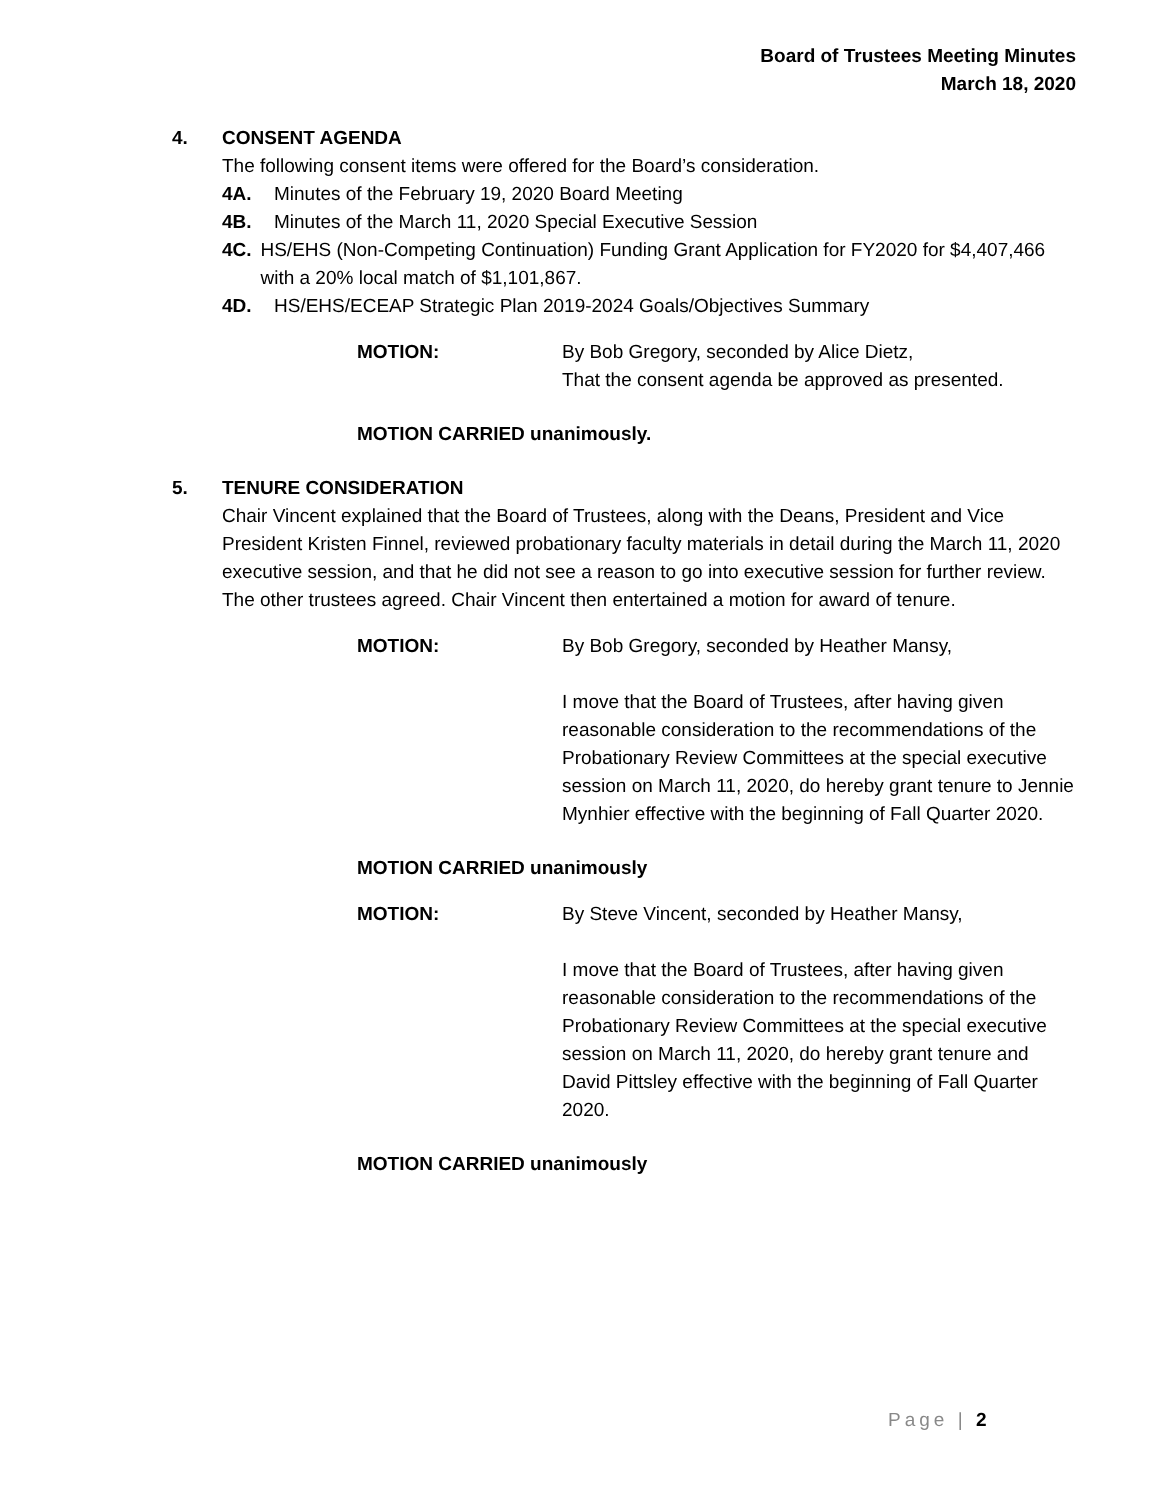Board of Trustees Meeting Minutes
March 18, 2020
4. CONSENT AGENDA
The following consent items were offered for the Board’s consideration.
4A. Minutes of the February 19, 2020 Board Meeting
4B. Minutes of the March 11, 2020 Special Executive Session
4C. HS/EHS (Non-Competing Continuation) Funding Grant Application for FY2020 for $4,407,466 with a 20% local match of $1,101,867.
4D. HS/EHS/ECEAP Strategic Plan 2019-2024 Goals/Objectives Summary
MOTION: By Bob Gregory, seconded by Alice Dietz,
That the consent agenda be approved as presented.
MOTION CARRIED unanimously.
5. TENURE CONSIDERATION
Chair Vincent explained that the Board of Trustees, along with the Deans, President and Vice President Kristen Finnel, reviewed probationary faculty materials in detail during the March 11, 2020 executive session, and that he did not see a reason to go into executive session for further review. The other trustees agreed. Chair Vincent then entertained a motion for award of tenure.
MOTION: By Bob Gregory, seconded by Heather Mansy,
I move that the Board of Trustees, after having given reasonable consideration to the recommendations of the Probationary Review Committees at the special executive session on March 11, 2020, do hereby grant tenure to Jennie Mynhier effective with the beginning of Fall Quarter 2020.
MOTION CARRIED unanimously
MOTION: By Steve Vincent, seconded by Heather Mansy,
I move that the Board of Trustees, after having given reasonable consideration to the recommendations of the Probationary Review Committees at the special executive session on March 11, 2020, do hereby grant tenure and David Pittsley effective with the beginning of Fall Quarter 2020.
MOTION CARRIED unanimously
Page | 2